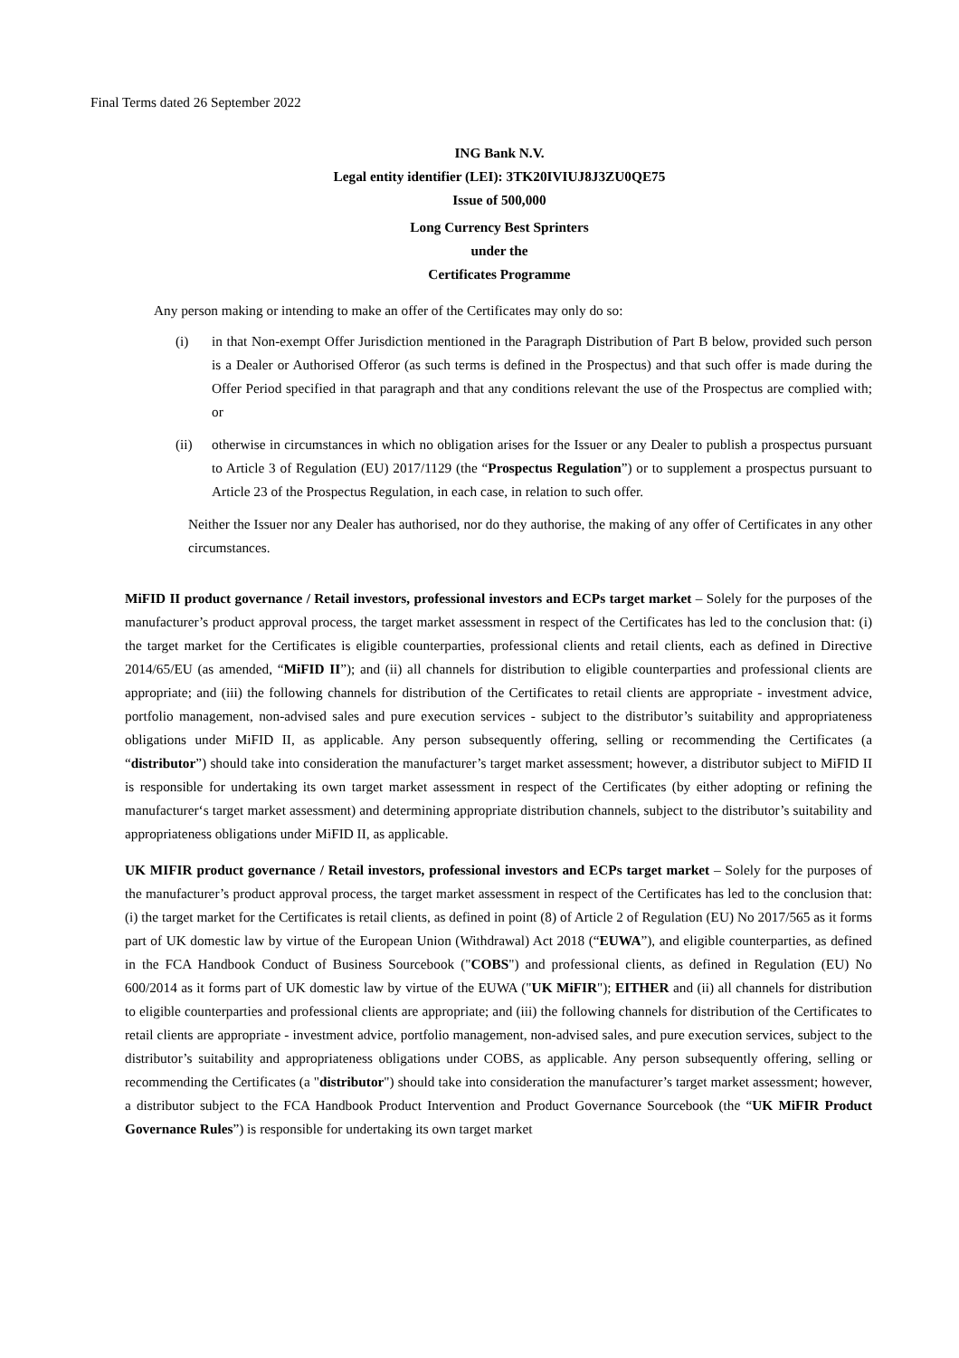Final Terms dated 26 September 2022
ING Bank N.V.
Legal entity identifier (LEI): 3TK20IVIUJ8J3ZU0QE75
Issue of 500,000
Long Currency Best Sprinters
under the
Certificates Programme
Any person making or intending to make an offer of the Certificates may only do so:
(i) in that Non-exempt Offer Jurisdiction mentioned in the Paragraph Distribution of Part B below, provided such person is a Dealer or Authorised Offeror (as such terms is defined in the Prospectus) and that such offer is made during the Offer Period specified in that paragraph and that any conditions relevant the use of the Prospectus are complied with; or
(ii) otherwise in circumstances in which no obligation arises for the Issuer or any Dealer to publish a prospectus pursuant to Article 3 of Regulation (EU) 2017/1129 (the “Prospectus Regulation”) or to supplement a prospectus pursuant to Article 23 of the Prospectus Regulation, in each case, in relation to such offer.
Neither the Issuer nor any Dealer has authorised, nor do they authorise, the making of any offer of Certificates in any other circumstances.
MiFID II product governance / Retail investors, professional investors and ECPs target market – Solely for the purposes of the manufacturer’s product approval process, the target market assessment in respect of the Certificates has led to the conclusion that: (i) the target market for the Certificates is eligible counterparties, professional clients and retail clients, each as defined in Directive 2014/65/EU (as amended, “MiFID II”); and (ii) all channels for distribution to eligible counterparties and professional clients are appropriate; and (iii) the following channels for distribution of the Certificates to retail clients are appropriate - investment advice, portfolio management, non-advised sales and pure execution services - subject to the distributor’s suitability and appropriateness obligations under MiFID II, as applicable. Any person subsequently offering, selling or recommending the Certificates (a “distributor”) should take into consideration the manufacturer’s target market assessment; however, a distributor subject to MiFID II is responsible for undertaking its own target market assessment in respect of the Certificates (by either adopting or refining the manufacturer‘s target market assessment) and determining appropriate distribution channels, subject to the distributor’s suitability and appropriateness obligations under MiFID II, as applicable.
UK MIFIR product governance / Retail investors, professional investors and ECPs target market – Solely for the purposes of the manufacturer’s product approval process, the target market assessment in respect of the Certificates has led to the conclusion that: (i) the target market for the Certificates is retail clients, as defined in point (8) of Article 2 of Regulation (EU) No 2017/565 as it forms part of UK domestic law by virtue of the European Union (Withdrawal) Act 2018 (“EUWA”), and eligible counterparties, as defined in the FCA Handbook Conduct of Business Sourcebook ("COBS") and professional clients, as defined in Regulation (EU) No 600/2014 as it forms part of UK domestic law by virtue of the EUWA ("UK MiFIR"); EITHER and (ii) all channels for distribution to eligible counterparties and professional clients are appropriate; and (iii) the following channels for distribution of the Certificates to retail clients are appropriate - investment advice, portfolio management, non-advised sales, and pure execution services, subject to the distributor’s suitability and appropriateness obligations under COBS, as applicable. Any person subsequently offering, selling or recommending the Certificates (a "distributor") should take into consideration the manufacturer’s target market assessment; however, a distributor subject to the FCA Handbook Product Intervention and Product Governance Sourcebook (the “UK MiFIR Product Governance Rules”) is responsible for undertaking its own target market